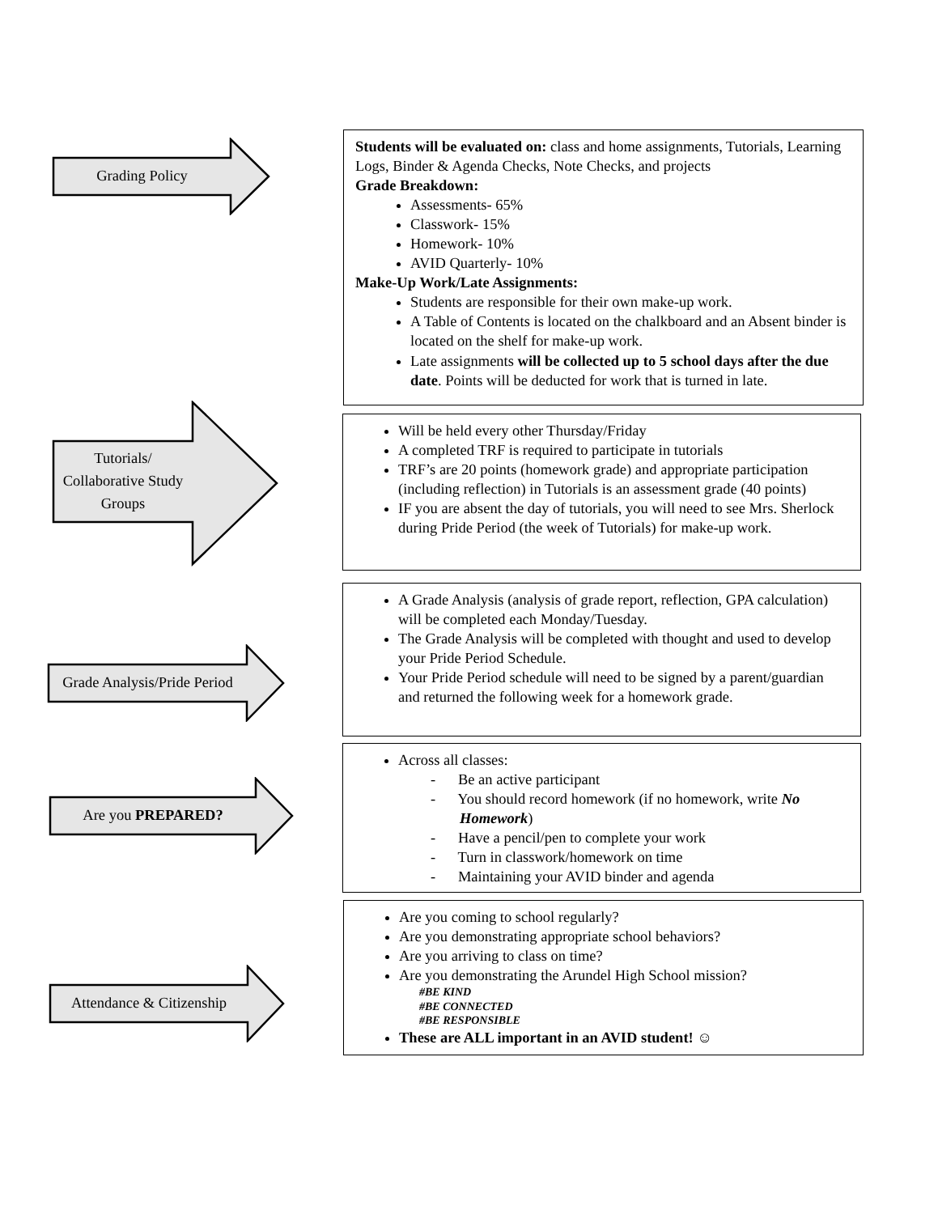Grading Policy
Students will be evaluated on: class and home assignments, Tutorials, Learning Logs, Binder & Agenda Checks, Note Checks, and projects
Grade Breakdown:
Assessments- 65%
Classwork- 15%
Homework- 10%
AVID Quarterly- 10%
Make-Up Work/Late Assignments:
Students are responsible for their own make-up work.
A Table of Contents is located on the chalkboard and an Absent binder is located on the shelf for make-up work.
Late assignments will be collected up to 5 school days after the due date. Points will be deducted for work that is turned in late.
Tutorials/
Collaborative Study Groups
Will be held every other Thursday/Friday
A completed TRF is required to participate in tutorials
TRF’s are 20 points (homework grade) and appropriate participation (including reflection) in Tutorials is an assessment grade (40 points)
IF you are absent the day of tutorials, you will need to see Mrs. Sherlock during Pride Period (the week of Tutorials) for make-up work.
Grade Analysis/Pride Period
A Grade Analysis (analysis of grade report, reflection, GPA calculation) will be completed each Monday/Tuesday.
The Grade Analysis will be completed with thought and used to develop your Pride Period Schedule.
Your Pride Period schedule will need to be signed by a parent/guardian and returned the following week for a homework grade.
Are you PREPARED?
Across all classes:
- Be an active participant
- You should record homework (if no homework, write No Homework)
- Have a pencil/pen to complete your work
- Turn in classwork/homework on time
- Maintaining your AVID binder and agenda
Attendance & Citizenship
Are you coming to school regularly?
Are you demonstrating appropriate school behaviors?
Are you arriving to class on time?
Are you demonstrating the Arundel High School mission?
#BE KIND
#BE CONNECTED
#BE RESPONSIBLE
These are ALL important in an AVID student! ☺